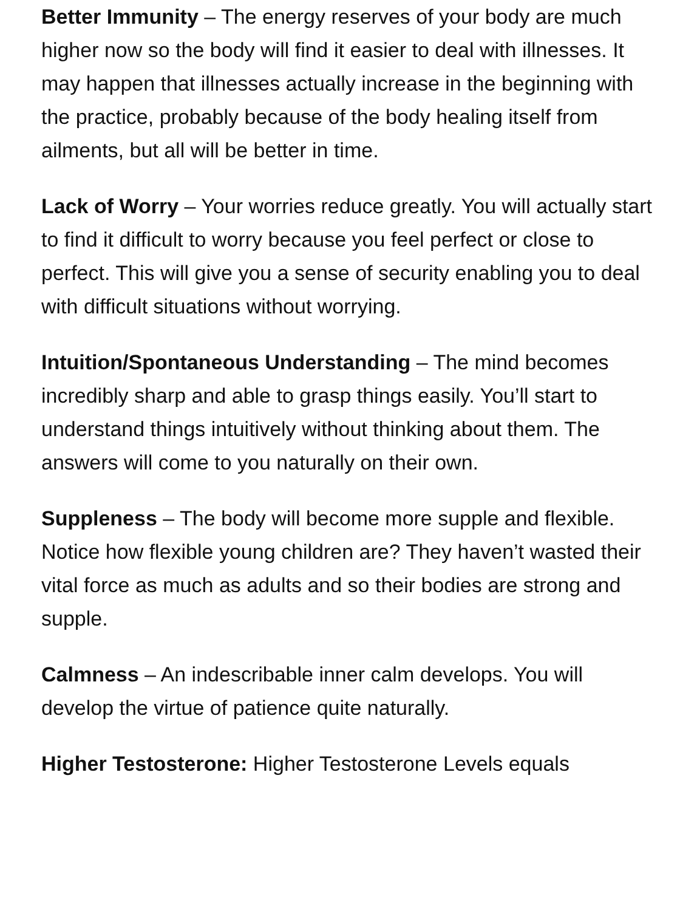Better Immunity – The energy reserves of your body are much higher now so the body will find it easier to deal with illnesses. It may happen that illnesses actually increase in the beginning with the practice, probably because of the body healing itself from ailments, but all will be better in time.
Lack of Worry – Your worries reduce greatly. You will actually start to find it difficult to worry because you feel perfect or close to perfect. This will give you a sense of security enabling you to deal with difficult situations without worrying.
Intuition/Spontaneous Understanding – The mind becomes incredibly sharp and able to grasp things easily. You’ll start to understand things intuitively without thinking about them. The answers will come to you naturally on their own.
Suppleness – The body will become more supple and flexible. Notice how flexible young children are? They haven’t wasted their vital force as much as adults and so their bodies are strong and supple.
Calmness – An indescribable inner calm develops. You will develop the virtue of patience quite naturally.
Higher Testosterone: Higher Testosterone Levels equals